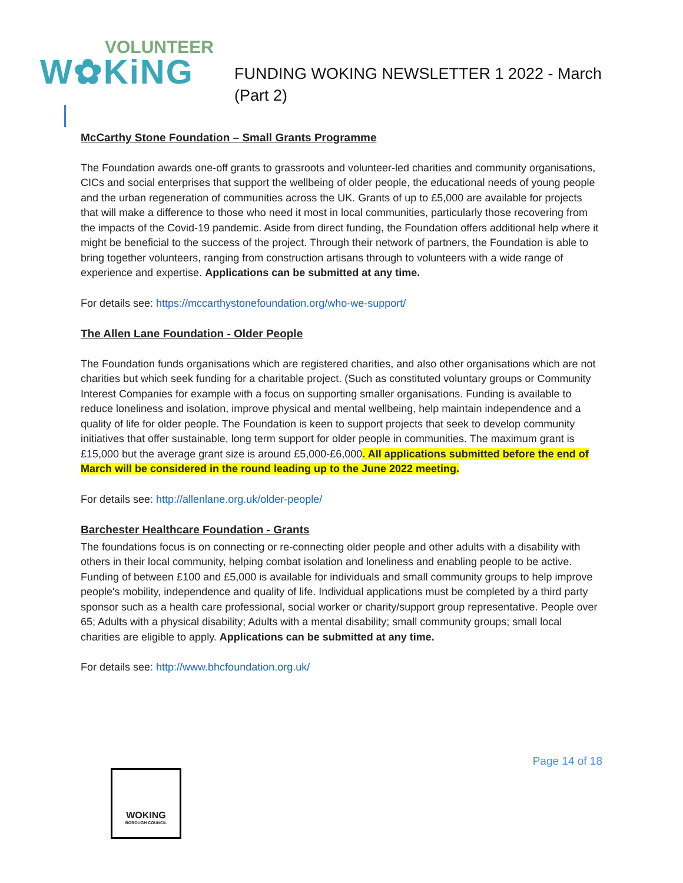VOLUNTEER
W✿KiNG
FUNDING WOKING NEWSLETTER 1 2022 - March
(Part 2)
McCarthy Stone Foundation – Small Grants Programme
The Foundation awards one-off grants to grassroots and volunteer-led charities and community organisations, CICs and social enterprises that support the wellbeing of older people, the educational needs of young people and the urban regeneration of communities across the UK. Grants of up to £5,000 are available for projects that will make a difference to those who need it most in local communities, particularly those recovering from the impacts of the Covid-19 pandemic. Aside from direct funding, the Foundation offers additional help where it might be beneficial to the success of the project. Through their network of partners, the Foundation is able to bring together volunteers, ranging from construction artisans through to volunteers with a wide range of experience and expertise. Applications can be submitted at any time.
For details see: https://mccarthystonefoundation.org/who-we-support/
The Allen Lane Foundation - Older People
The Foundation funds organisations which are registered charities, and also other organisations which are not charities but which seek funding for a charitable project. (Such as constituted voluntary groups or Community Interest Companies for example with a focus on supporting smaller organisations. Funding is available to reduce loneliness and isolation, improve physical and mental wellbeing, help maintain independence and a quality of life for older people. The Foundation is keen to support projects that seek to develop community initiatives that offer sustainable, long term support for older people in communities. The maximum grant is £15,000 but the average grant size is around £5,000-£6,000. All applications submitted before the end of March will be considered in the round leading up to the June 2022 meeting.
For details see: http://allenlane.org.uk/older-people/
Barchester Healthcare Foundation - Grants
The foundations focus is on connecting or re-connecting older people and other adults with a disability with others in their local community, helping combat isolation and loneliness and enabling people to be active. Funding of between £100 and £5,000 is available for individuals and small community groups to help improve people's mobility, independence and quality of life. Individual applications must be completed by a third party sponsor such as a health care professional, social worker or charity/support group representative. People over 65; Adults with a physical disability; Adults with a mental disability; small community groups; small local charities are eligible to apply. Applications can be submitted at any time.
For details see: http://www.bhcfoundation.org.uk/
Page 14 of 18
WOKING
BOROUGH COUNCIL